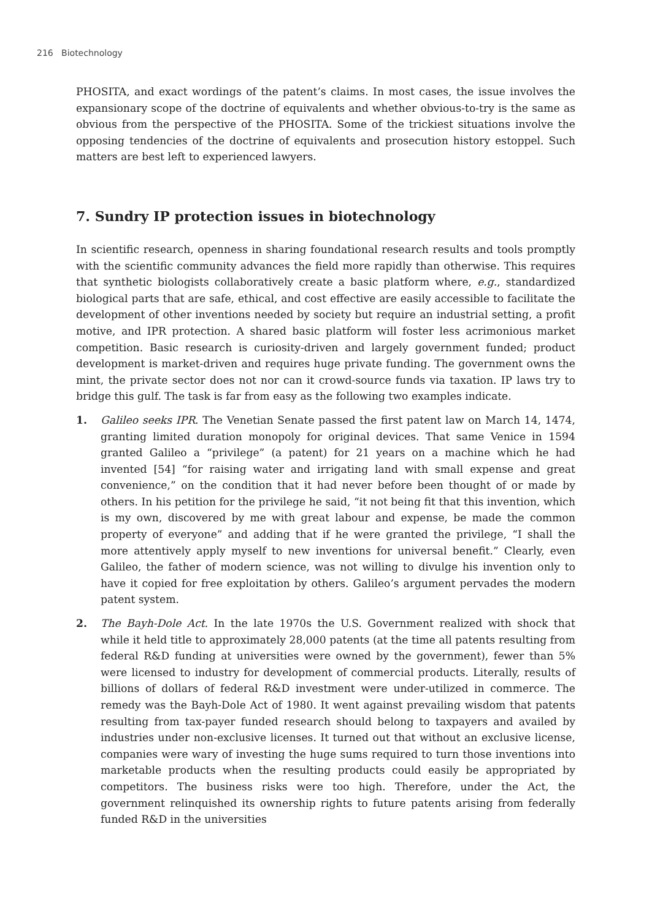216 Biotechnology
PHOSITA, and exact wordings of the patent’s claims. In most cases, the issue involves the expansionary scope of the doctrine of equivalents and whether obvious-to-try is the same as obvious from the perspective of the PHOSITA. Some of the trickiest situations involve the opposing tendencies of the doctrine of equivalents and prosecution history estoppel. Such matters are best left to experienced lawyers.
7. Sundry IP protection issues in biotechnology
In scientific research, openness in sharing foundational research results and tools promptly with the scientific community advances the field more rapidly than otherwise. This requires that synthetic biologists collaboratively create a basic platform where, e.g., standardized biological parts that are safe, ethical, and cost effective are easily accessible to facilitate the development of other inventions needed by society but require an industrial setting, a profit motive, and IPR protection. A shared basic platform will foster less acrimonious market competition. Basic research is curiosity-driven and largely government funded; product development is market-driven and requires huge private funding. The government owns the mint, the private sector does not nor can it crowd-source funds via taxation. IP laws try to bridge this gulf. The task is far from easy as the following two examples indicate.
1. Galileo seeks IPR. The Venetian Senate passed the first patent law on March 14, 1474, granting limited duration monopoly for original devices. That same Venice in 1594 granted Galileo a “privilege” (a patent) for 21 years on a machine which he had invented [54] “for raising water and irrigating land with small expense and great convenience,” on the condition that it had never before been thought of or made by others. In his petition for the privilege he said, “it not being fit that this invention, which is my own, discovered by me with great labour and expense, be made the common property of everyone” and adding that if he were granted the privilege, “I shall the more attentively apply myself to new inventions for universal benefit.” Clearly, even Galileo, the father of modern science, was not willing to divulge his invention only to have it copied for free exploitation by others. Galileo’s argument pervades the modern patent system.
2. The Bayh-Dole Act. In the late 1970s the U.S. Government realized with shock that while it held title to approximately 28,000 patents (at the time all patents resulting from federal R&D funding at universities were owned by the government), fewer than 5% were licensed to industry for development of commercial products. Literally, results of billions of dollars of federal R&D investment were under-utilized in commerce. The remedy was the Bayh-Dole Act of 1980. It went against prevailing wisdom that patents resulting from tax-payer funded research should belong to taxpayers and availed by industries under non-exclusive licenses. It turned out that without an exclusive license, companies were wary of investing the huge sums required to turn those inventions into marketable products when the resulting products could easily be appropriated by competitors. The business risks were too high. Therefore, under the Act, the government relinquished its ownership rights to future patents arising from federally funded R&D in the universities